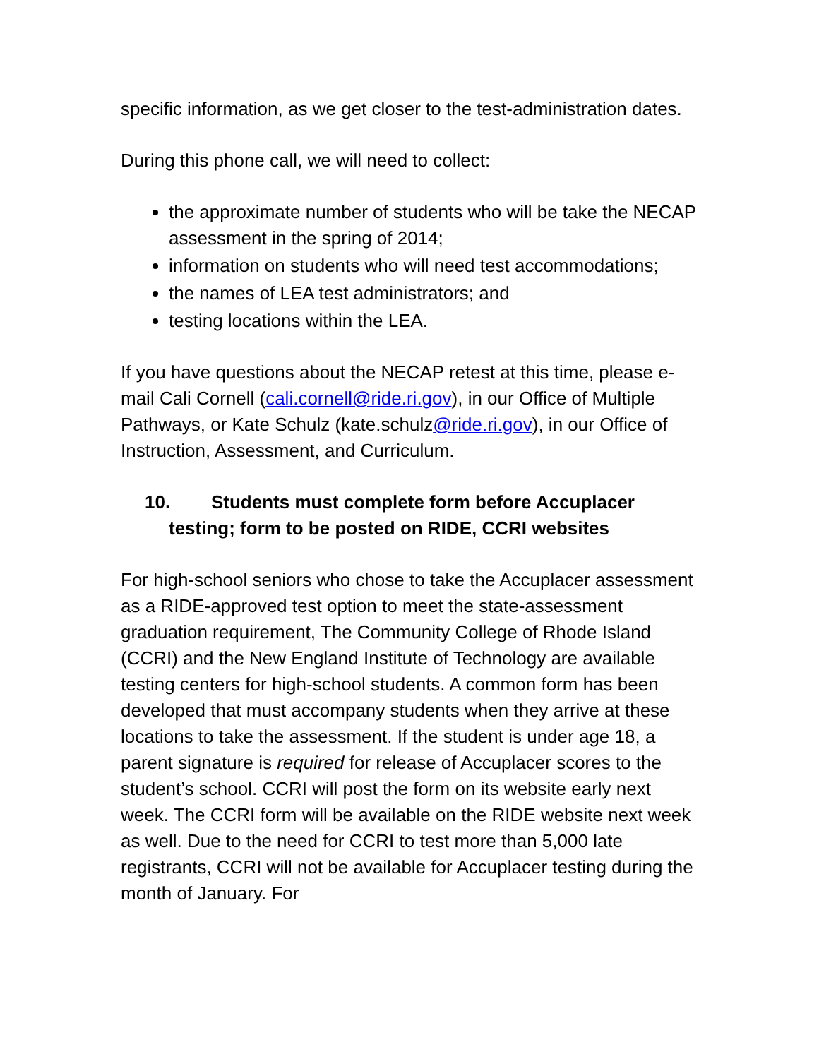specific information, as we get closer to the test-administration dates.
During this phone call, we will need to collect:
the approximate number of students who will be take the NECAP assessment in the spring of 2014;
information on students who will need test accommodations;
the names of LEA test administrators; and
testing locations within the LEA.
If you have questions about the NECAP retest at this time, please e-mail Cali Cornell (cali.cornell@ride.ri.gov), in our Office of Multiple Pathways, or Kate Schulz (kate.schulz@ride.ri.gov), in our Office of Instruction, Assessment, and Curriculum.
10. Students must complete form before Accuplacer testing; form to be posted on RIDE, CCRI websites
For high-school seniors who chose to take the Accuplacer assessment as a RIDE-approved test option to meet the state-assessment graduation requirement, The Community College of Rhode Island (CCRI) and the New England Institute of Technology are available testing centers for high-school students. A common form has been developed that must accompany students when they arrive at these locations to take the assessment. If the student is under age 18, a parent signature is required for release of Accuplacer scores to the student’s school. CCRI will post the form on its website early next week. The CCRI form will be available on the RIDE website next week as well. Due to the need for CCRI to test more than 5,000 late registrants, CCRI will not be available for Accuplacer testing during the month of January. For